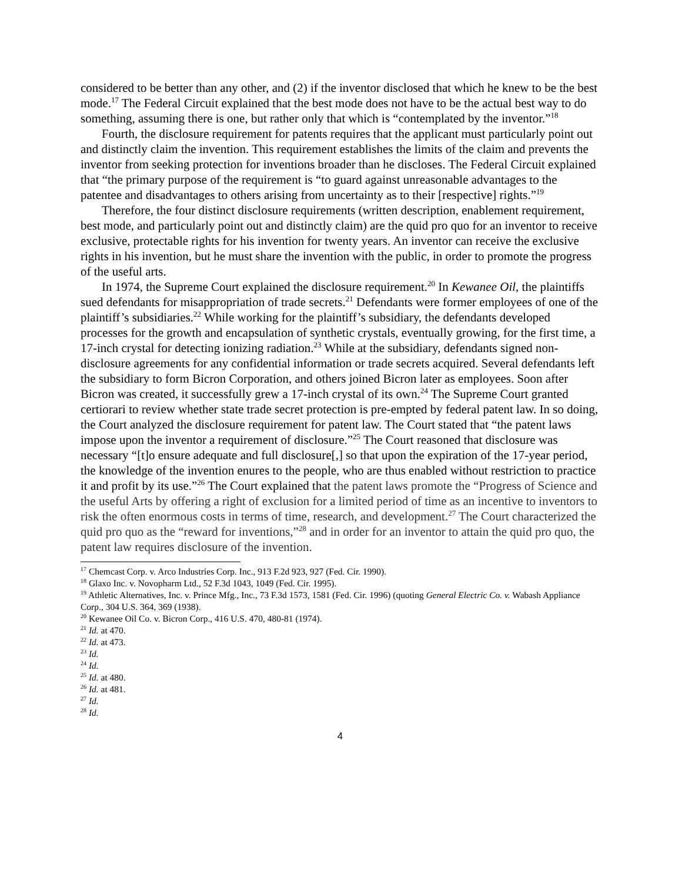considered to be better than any other, and (2) if the inventor disclosed that which he knew to be the best mode.<sup>17</sup> The Federal Circuit explained that the best mode does not have to be the actual best way to do something, assuming there is one, but rather only that which is “contemplated by the inventor.”<sup>18</sup>
Fourth, the disclosure requirement for patents requires that the applicant must particularly point out and distinctly claim the invention. This requirement establishes the limits of the claim and prevents the inventor from seeking protection for inventions broader than he discloses. The Federal Circuit explained that “the primary purpose of the requirement is “to guard against unreasonable advantages to the patentee and disadvantages to others arising from uncertainty as to their [respective] rights.”<sup>19</sup>
Therefore, the four distinct disclosure requirements (written description, enablement requirement, best mode, and particularly point out and distinctly claim) are the quid pro quo for an inventor to receive exclusive, protectable rights for his invention for twenty years. An inventor can receive the exclusive rights in his invention, but he must share the invention with the public, in order to promote the progress of the useful arts.
In 1974, the Supreme Court explained the disclosure requirement.<sup>20</sup> In Kewanee Oil, the plaintiffs sued defendants for misappropriation of trade secrets.<sup>21</sup> Defendants were former employees of one of the plaintiff’s subsidiaries.<sup>22</sup> While working for the plaintiff’s subsidiary, the defendants developed processes for the growth and encapsulation of synthetic crystals, eventually growing, for the first time, a 17-inch crystal for detecting ionizing radiation.<sup>23</sup> While at the subsidiary, defendants signed non-disclosure agreements for any confidential information or trade secrets acquired. Several defendants left the subsidiary to form Bicron Corporation, and others joined Bicron later as employees. Soon after Bicron was created, it successfully grew a 17-inch crystal of its own.<sup>24</sup> The Supreme Court granted certiorari to review whether state trade secret protection is pre-empted by federal patent law. In so doing, the Court analyzed the disclosure requirement for patent law. The Court stated that “the patent laws impose upon the inventor a requirement of disclosure.”<sup>25</sup> The Court reasoned that disclosure was necessary “[t]o ensure adequate and full disclosure[,] so that upon the expiration of the 17-year period, the knowledge of the invention enures to the people, who are thus enabled without restriction to practice it and profit by its use.”<sup>26</sup> The Court explained that the patent laws promote the “Progress of Science and the useful Arts by offering a right of exclusion for a limited period of time as an incentive to inventors to risk the often enormous costs in terms of time, research, and development.<sup>27</sup> The Court characterized the quid pro quo as the “reward for inventions,”<sup>28</sup> and in order for an inventor to attain the quid pro quo, the patent law requires disclosure of the invention.
<sup>17</sup> Chemcast Corp. v. Arco Industries Corp. Inc., 913 F.2d 923, 927 (Fed. Cir. 1990).
<sup>18</sup> Glaxo Inc. v. Novopharm Ltd., 52 F.3d 1043, 1049 (Fed. Cir. 1995).
<sup>19</sup> Athletic Alternatives, Inc. v. Prince Mfg., Inc., 73 F.3d 1573, 1581 (Fed. Cir. 1996) (quoting General Electric Co. v. Wabash Appliance Corp., 304 U.S. 364, 369 (1938).
<sup>20</sup> Kewanee Oil Co. v. Bicron Corp., 416 U.S. 470, 480-81 (1974).
<sup>21</sup> Id. at 470.
<sup>22</sup> Id. at 473.
<sup>23</sup> Id.
<sup>24</sup> Id.
<sup>25</sup> Id. at 480.
<sup>26</sup> Id. at 481.
<sup>27</sup> Id.
<sup>28</sup> Id.
4